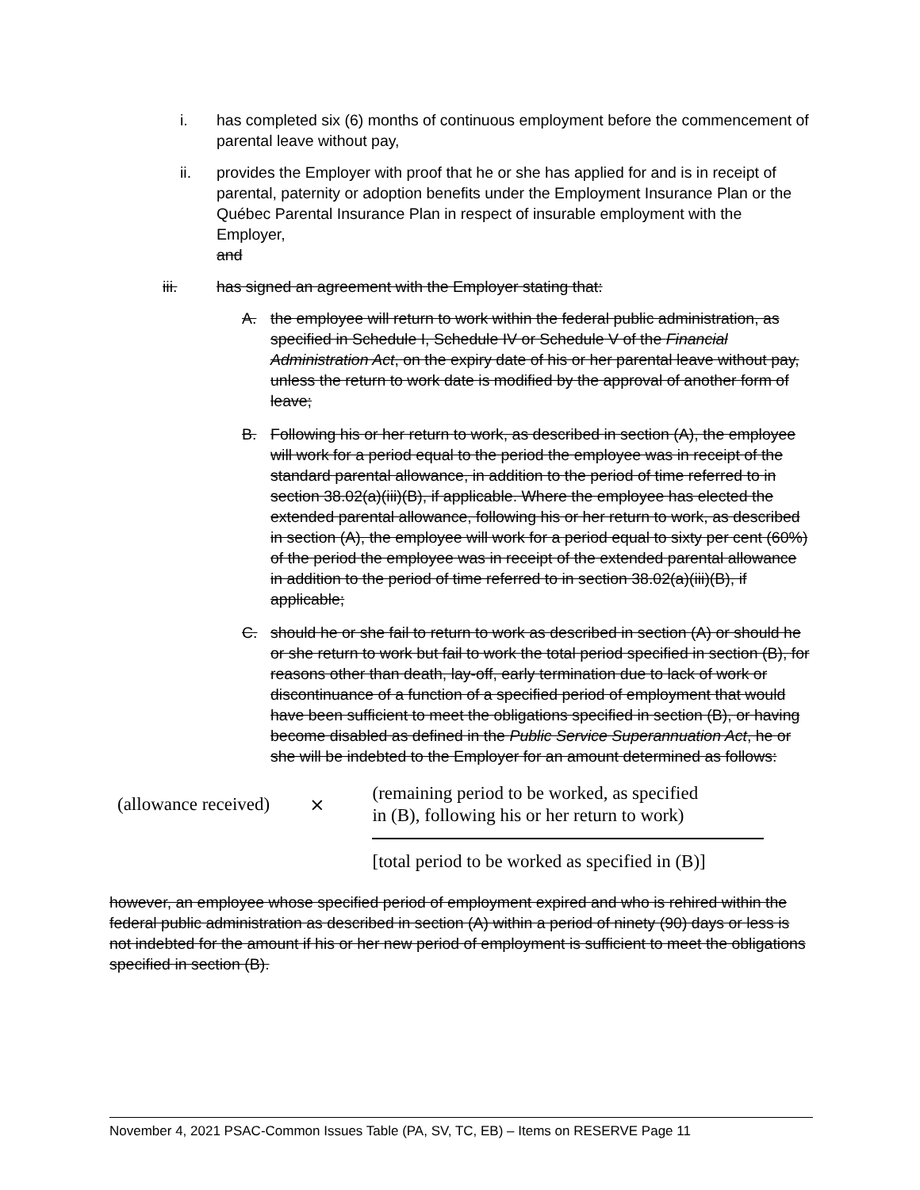i. has completed six (6) months of continuous employment before the commencement of parental leave without pay,
ii. provides the Employer with proof that he or she has applied for and is in receipt of parental, paternity or adoption benefits under the Employment Insurance Plan or the Québec Parental Insurance Plan in respect of insurable employment with the Employer,
and
iii. has signed an agreement with the Employer stating that:
A. the employee will return to work within the federal public administration, as specified in Schedule I, Schedule IV or Schedule V of the Financial Administration Act, on the expiry date of his or her parental leave without pay, unless the return to work date is modified by the approval of another form of leave;
B. Following his or her return to work, as described in section (A), the employee will work for a period equal to the period the employee was in receipt of the standard parental allowance, in addition to the period of time referred to in section 38.02(a)(iii)(B), if applicable. Where the employee has elected the extended parental allowance, following his or her return to work, as described in section (A), the employee will work for a period equal to sixty per cent (60%) of the period the employee was in receipt of the extended parental allowance in addition to the period of time referred to in section 38.02(a)(iii)(B), if applicable;
C. should he or she fail to return to work as described in section (A) or should he or she return to work but fail to work the total period specified in section (B), for reasons other than death, lay-off, early termination due to lack of work or discontinuance of a function of a specified period of employment that would have been sufficient to meet the obligations specified in section (B), or having become disabled as defined in the Public Service Superannuation Act, he or she will be indebted to the Employer for an amount determined as follows:
(allowance received) ×
(remaining period to be worked, as specified
in (B), following his or her return to work)
[total period to be worked as specified in (B)]
however, an employee whose specified period of employment expired and who is rehired within the federal public administration as described in section (A) within a period of ninety (90) days or less is not indebted for the amount if his or her new period of employment is sufficient to meet the obligations specified in section (B).
November 4, 2021 PSAC-Common Issues Table (PA, SV, TC, EB) – Items on RESERVE Page 11